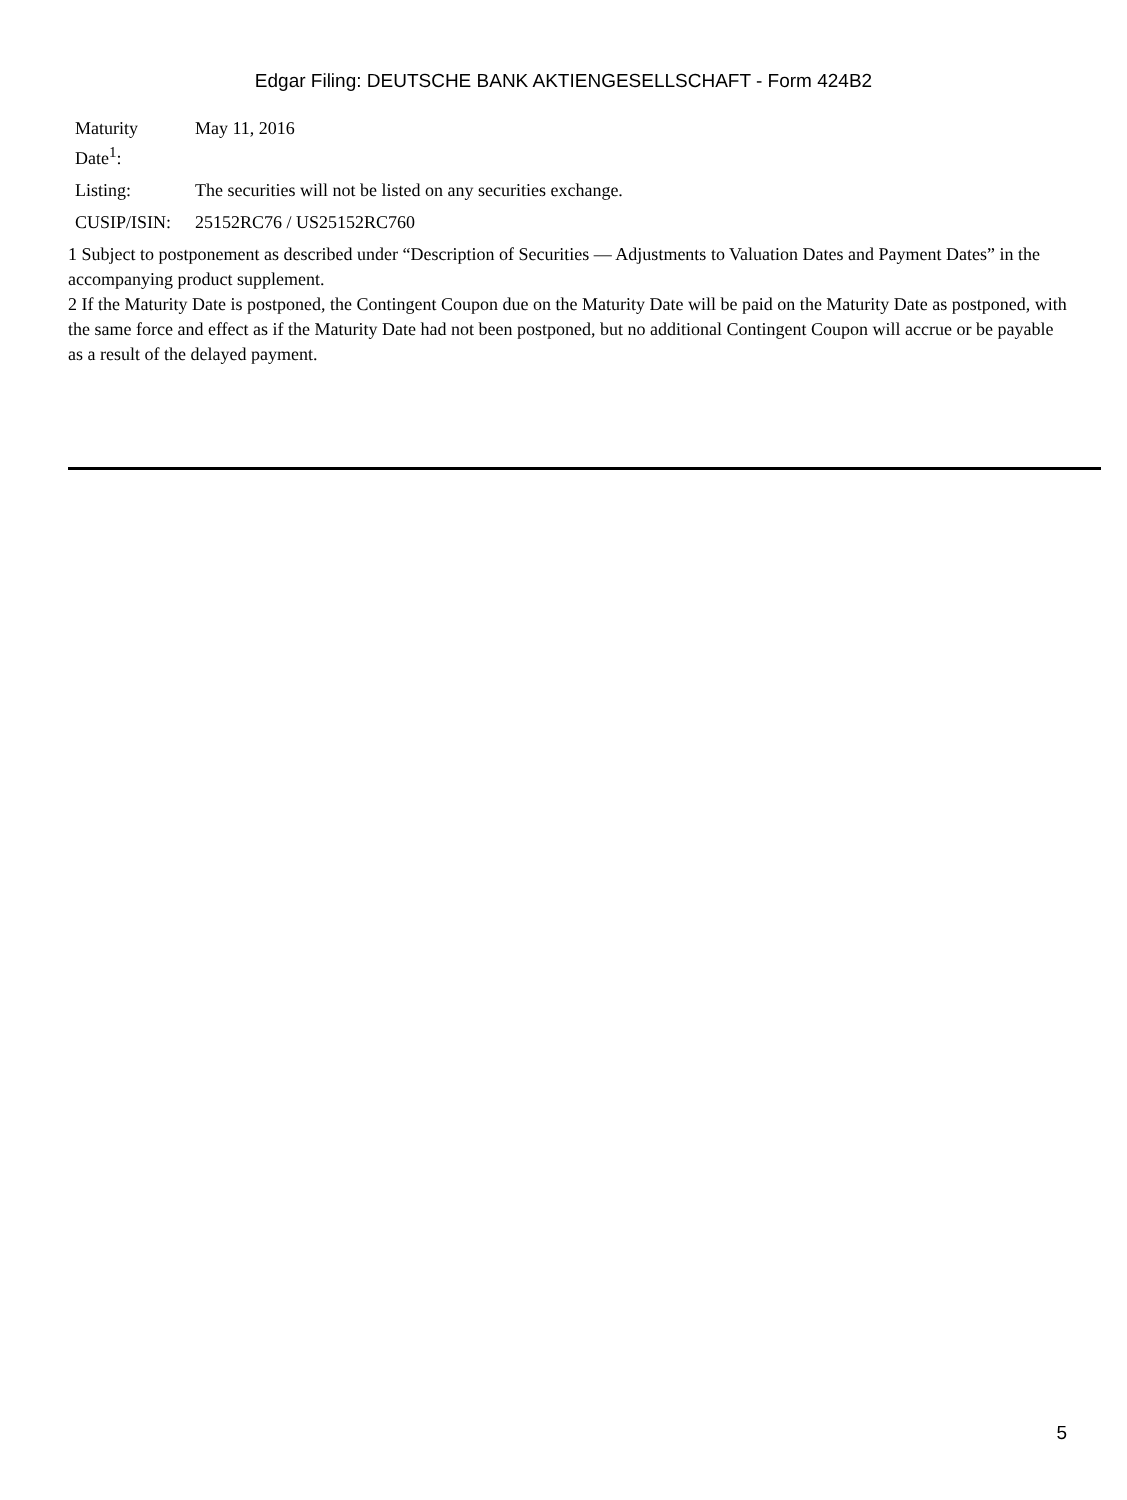Edgar Filing: DEUTSCHE BANK AKTIENGESELLSCHAFT - Form 424B2
| Maturity Date<sup>1</sup>: | May 11, 2016 |
| Listing: | The securities will not be listed on any securities exchange. |
| CUSIP/ISIN: | 25152RC76 / US25152RC760 |
1 Subject to postponement as described under “Description of Securities — Adjustments to Valuation Dates and Payment Dates” in the accompanying product supplement.
2 If the Maturity Date is postponed, the Contingent Coupon due on the Maturity Date will be paid on the Maturity Date as postponed, with the same force and effect as if the Maturity Date had not been postponed, but no additional Contingent Coupon will accrue or be payable as a result of the delayed payment.
5